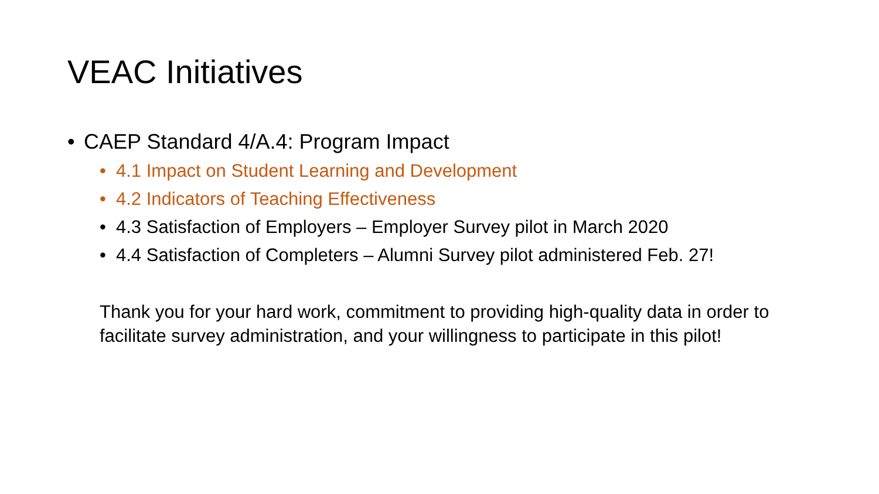VEAC Initiatives
• CAEP Standard 4/A.4: Program Impact
• 4.1 Impact on Student Learning and Development
• 4.2 Indicators of Teaching Effectiveness
• 4.3 Satisfaction of Employers – Employer Survey pilot in March 2020
• 4.4 Satisfaction of Completers – Alumni Survey pilot administered Feb. 27!
Thank you for your hard work, commitment to providing high-quality data in order to facilitate survey administration, and your willingness to participate in this pilot!